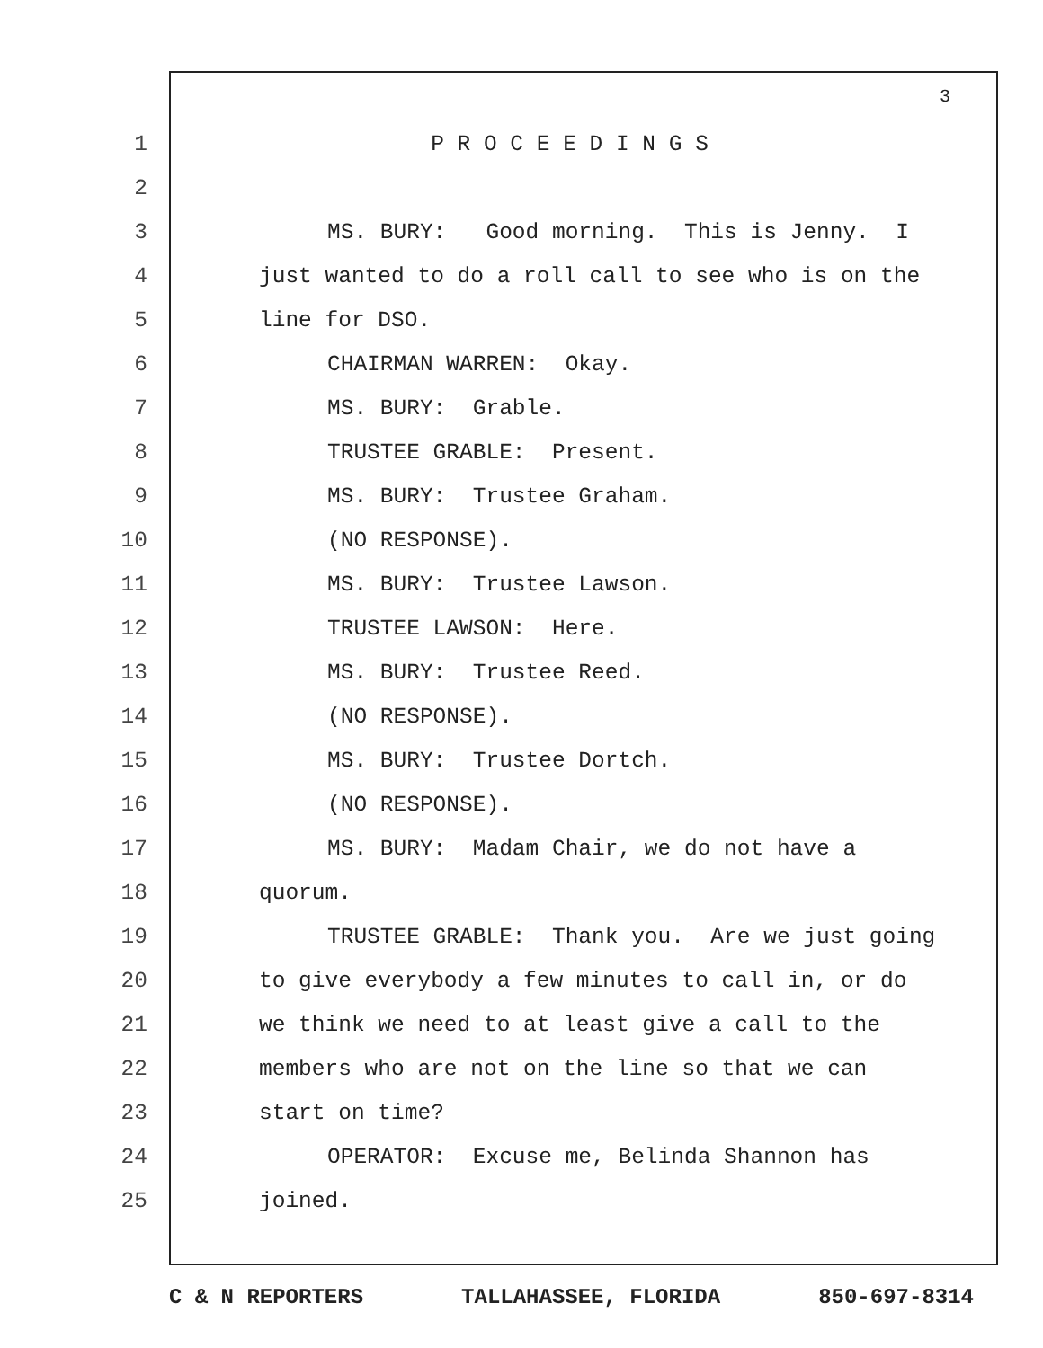3
1 P R O C E E D I N G S
2
3 MS. BURY: Good morning. This is Jenny. I
4 just wanted to do a roll call to see who is on the
5 line for DSO.
6 CHAIRMAN WARREN: Okay.
7 MS. BURY: Grable.
8 TRUSTEE GRABLE: Present.
9 MS. BURY: Trustee Graham.
10 (NO RESPONSE).
11 MS. BURY: Trustee Lawson.
12 TRUSTEE LAWSON: Here.
13 MS. BURY: Trustee Reed.
14 (NO RESPONSE).
15 MS. BURY: Trustee Dortch.
16 (NO RESPONSE).
17 MS. BURY: Madam Chair, we do not have a
18 quorum.
19 TRUSTEE GRABLE: Thank you. Are we just going
20 to give everybody a few minutes to call in, or do
21 we think we need to at least give a call to the
22 members who are not on the line so that we can
23 start on time?
24 OPERATOR: Excuse me, Belinda Shannon has
25 joined.
C & N REPORTERS TALLAHASSEE, FLORIDA 850-697-8314